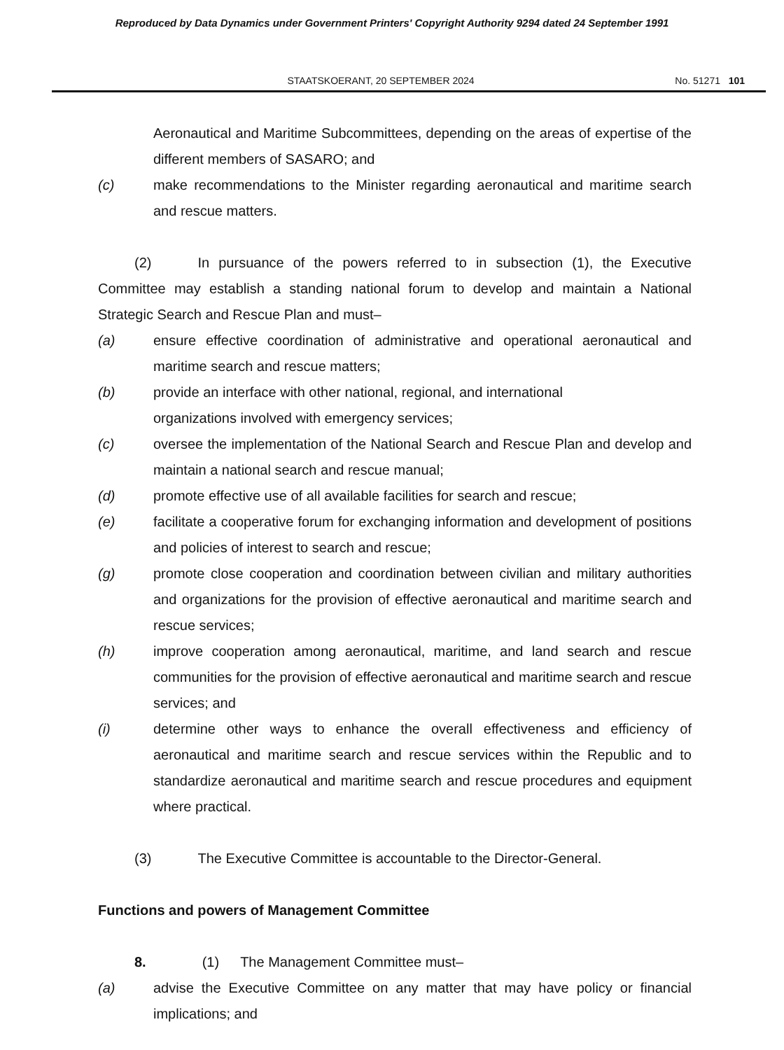Reproduced by Data Dynamics under Government Printers' Copyright Authority 9294 dated 24 September 1991
STAATSKOERANT, 20 SEPTEMBER 2024 No. 51271 101
Aeronautical and Maritime Subcommittees, depending on the areas of expertise of the different members of SASARO; and
(c) make recommendations to the Minister regarding aeronautical and maritime search and rescue matters.
(2) In pursuance of the powers referred to in subsection (1), the Executive Committee may establish a standing national forum to develop and maintain a National Strategic Search and Rescue Plan and must–
(a) ensure effective coordination of administrative and operational aeronautical and maritime search and rescue matters;
(b) provide an interface with other national, regional, and international
organizations involved with emergency services;
(c) oversee the implementation of the National Search and Rescue Plan and develop and maintain a national search and rescue manual;
(d) promote effective use of all available facilities for search and rescue;
(e) facilitate a cooperative forum for exchanging information and development of positions and policies of interest to search and rescue;
(g) promote close cooperation and coordination between civilian and military authorities and organizations for the provision of effective aeronautical and maritime search and rescue services;
(h) improve cooperation among aeronautical, maritime, and land search and rescue communities for the provision of effective aeronautical and maritime search and rescue services; and
(i) determine other ways to enhance the overall effectiveness and efficiency of aeronautical and maritime search and rescue services within the Republic and to standardize aeronautical and maritime search and rescue procedures and equipment where practical.
(3) The Executive Committee is accountable to the Director-General.
Functions and powers of Management Committee
8. (1) The Management Committee must–
(a) advise the Executive Committee on any matter that may have policy or financial implications; and